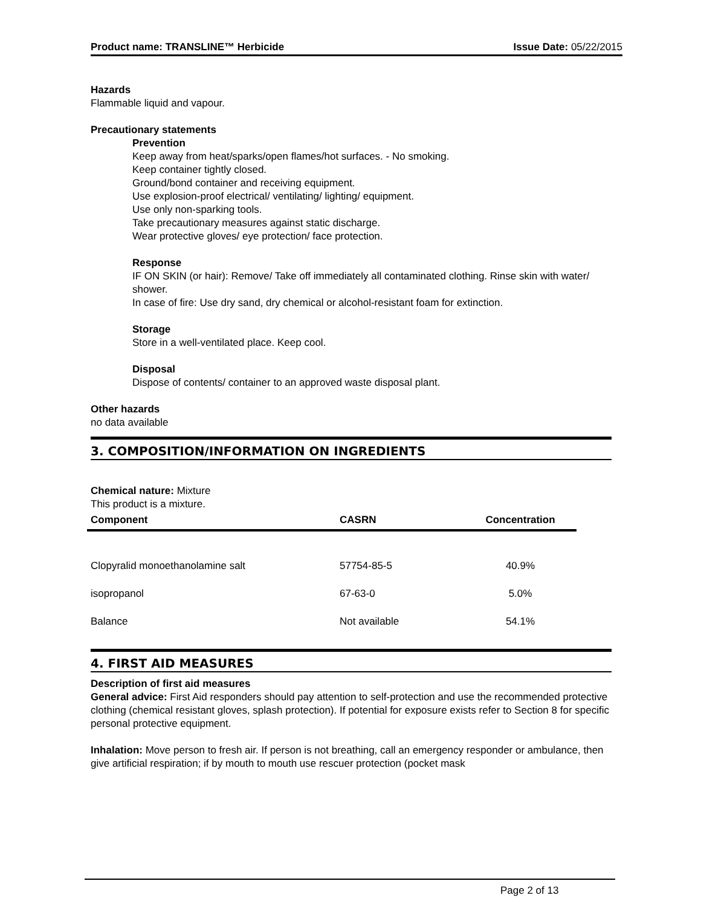Product name: TRANSLINE™ Herbicide Issue Date: 05/22/2015
Hazards
Flammable liquid and vapour.
Precautionary statements
Prevention
Keep away from heat/sparks/open flames/hot surfaces. - No smoking.
Keep container tightly closed.
Ground/bond container and receiving equipment.
Use explosion-proof electrical/ ventilating/ lighting/ equipment.
Use only non-sparking tools.
Take precautionary measures against static discharge.
Wear protective gloves/ eye protection/ face protection.
Response
IF ON SKIN (or hair): Remove/ Take off immediately all contaminated clothing. Rinse skin with water/ shower.
In case of fire: Use dry sand, dry chemical or alcohol-resistant foam for extinction.
Storage
Store in a well-ventilated place. Keep cool.
Disposal
Dispose of contents/ container to an approved waste disposal plant.
Other hazards
no data available
3. COMPOSITION/INFORMATION ON INGREDIENTS
Chemical nature: Mixture
This product is a mixture.
| Component | CASRN | Concentration |
| --- | --- | --- |
| Clopyralid monoethanolamine salt | 57754-85-5 | 40.9% |
| isopropanol | 67-63-0 | 5.0% |
| Balance | Not available | 54.1% |
4. FIRST AID MEASURES
Description of first aid measures
General advice: First Aid responders should pay attention to self-protection and use the recommended protective clothing (chemical resistant gloves, splash protection). If potential for exposure exists refer to Section 8 for specific personal protective equipment.
Inhalation: Move person to fresh air. If person is not breathing, call an emergency responder or ambulance, then give artificial respiration; if by mouth to mouth use rescuer protection (pocket mask
Page 2 of 13